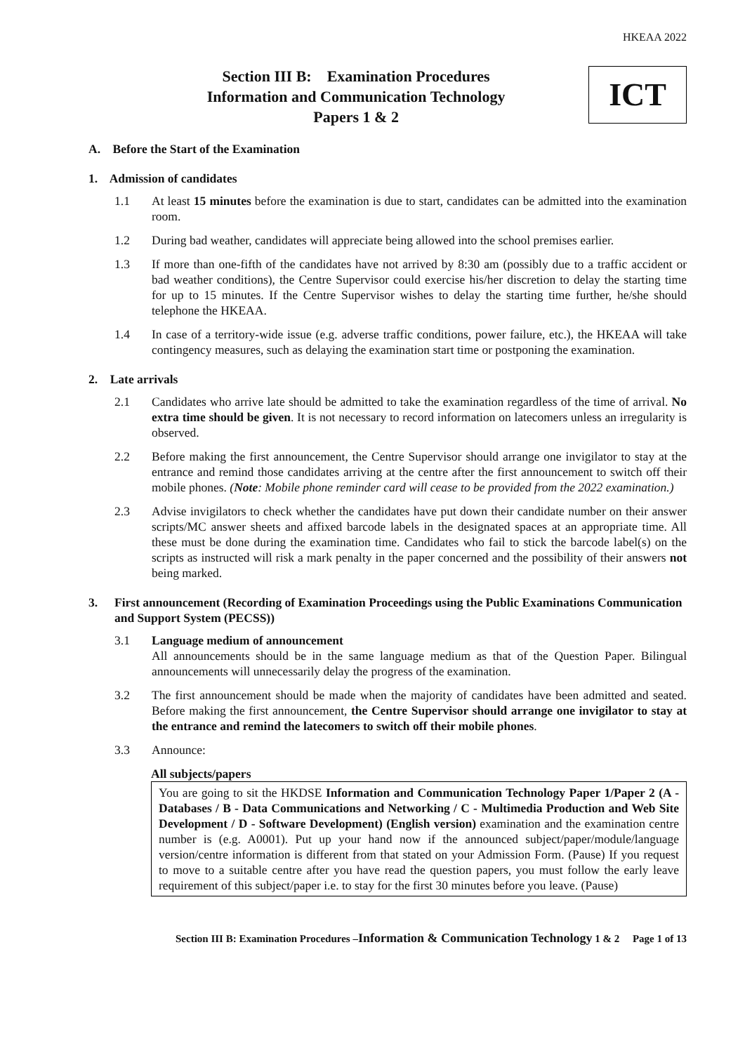HKEAA 2022
Section III B: Examination Procedures
Information and Communication Technology
Papers 1 & 2
ICT
A. Before the Start of the Examination
1. Admission of candidates
1.1 At least 15 minutes before the examination is due to start, candidates can be admitted into the examination room.
1.2 During bad weather, candidates will appreciate being allowed into the school premises earlier.
1.3 If more than one-fifth of the candidates have not arrived by 8:30 am (possibly due to a traffic accident or bad weather conditions), the Centre Supervisor could exercise his/her discretion to delay the starting time for up to 15 minutes. If the Centre Supervisor wishes to delay the starting time further, he/she should telephone the HKEAA.
1.4 In case of a territory-wide issue (e.g. adverse traffic conditions, power failure, etc.), the HKEAA will take contingency measures, such as delaying the examination start time or postponing the examination.
2. Late arrivals
2.1 Candidates who arrive late should be admitted to take the examination regardless of the time of arrival. No extra time should be given. It is not necessary to record information on latecomers unless an irregularity is observed.
2.2 Before making the first announcement, the Centre Supervisor should arrange one invigilator to stay at the entrance and remind those candidates arriving at the centre after the first announcement to switch off their mobile phones. (Note: Mobile phone reminder card will cease to be provided from the 2022 examination.)
2.3 Advise invigilators to check whether the candidates have put down their candidate number on their answer scripts/MC answer sheets and affixed barcode labels in the designated spaces at an appropriate time. All these must be done during the examination time. Candidates who fail to stick the barcode label(s) on the scripts as instructed will risk a mark penalty in the paper concerned and the possibility of their answers not being marked.
3. First announcement (Recording of Examination Proceedings using the Public Examinations Communication and Support System (PECSS))
3.1 Language medium of announcement
All announcements should be in the same language medium as that of the Question Paper. Bilingual announcements will unnecessarily delay the progress of the examination.
3.2 The first announcement should be made when the majority of candidates have been admitted and seated. Before making the first announcement, the Centre Supervisor should arrange one invigilator to stay at the entrance and remind the latecomers to switch off their mobile phones.
3.3 Announce:
All subjects/papers
You are going to sit the HKDSE Information and Communication Technology Paper 1/Paper 2 (A - Databases / B - Data Communications and Networking / C - Multimedia Production and Web Site Development / D - Software Development) (English version) examination and the examination centre number is (e.g. A0001). Put up your hand now if the announced subject/paper/module/language version/centre information is different from that stated on your Admission Form. (Pause) If you request to move to a suitable centre after you have read the question papers, you must follow the early leave requirement of this subject/paper i.e. to stay for the first 30 minutes before you leave. (Pause)
Section III B: Examination Procedures –Information & Communication Technology 1 & 2 Page 1 of 13